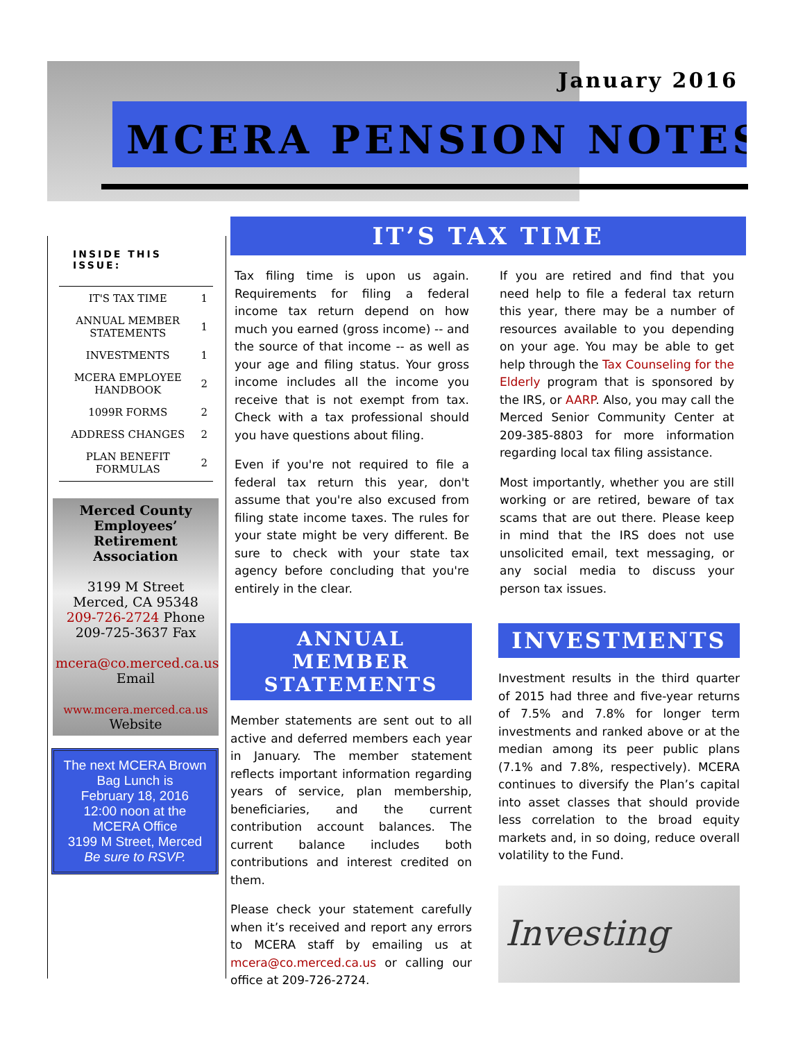January 2016
MCERA PENSION NOTES
INSIDE THIS ISSUE:
| IT'S TAX TIME | 1 |
| ANNUAL MEMBER STATEMENTS | 1 |
| INVESTMENTS | 1 |
| MCERA EMPLOYEE HANDBOOK | 2 |
| 1099R FORMS | 2 |
| ADDRESS CHANGES | 2 |
| PLAN BENEFIT FORMULAS | 2 |
Merced County Employees’ Retirement Association
3199 M Street
Merced, CA 95348
209-726-2724 Phone
209-725-3637 Fax
mcera@co.merced.ca.us
Email
www.mcera.merced.ca.us
Website
The next MCERA Brown Bag Lunch is
February 18, 2016
12:00 noon at the MCERA Office
3199 M Street, Merced
Be sure to RSVP.
IT’S TAX TIME
Tax filing time is upon us again. Requirements for filing a federal income tax return depend on how much you earned (gross income) -- and the source of that income -- as well as your age and filing status. Your gross income includes all the income you receive that is not exempt from tax. Check with a tax professional should you have questions about filing.
Even if you're not required to file a federal tax return this year, don't assume that you're also excused from filing state income taxes. The rules for your state might be very different. Be sure to check with your state tax agency before concluding that you're entirely in the clear.
If you are retired and find that you need help to file a federal tax return this year, there may be a number of resources available to you depending on your age. You may be able to get help through the Tax Counseling for the Elderly program that is sponsored by the IRS, or AARP. Also, you may call the Merced Senior Community Center at 209-385-8803 for more information regarding local tax filing assistance.
Most importantly, whether you are still working or are retired, beware of tax scams that are out there. Please keep in mind that the IRS does not use unsolicited email, text messaging, or any social media to discuss your person tax issues.
ANNUAL MEMBER STATEMENTS
Member statements are sent out to all active and deferred members each year in January. The member statement reflects important information regarding years of service, plan membership, beneficiaries, and the current contribution account balances. The current balance includes both contributions and interest credited on them.
Please check your statement carefully when it’s received and report any errors to MCERA staff by emailing us at mcera@co.merced.ca.us or calling our office at 209-726-2724.
INVESTMENTS
Investment results in the third quarter of 2015 had three and five-year returns of 7.5% and 7.8% for longer term investments and ranked above or at the median among its peer public plans (7.1% and 7.8%, respectively). MCERA continues to diversify the Plan’s capital into asset classes that should provide less correlation to the broad equity markets and, in so doing, reduce overall volatility to the Fund.
Investing